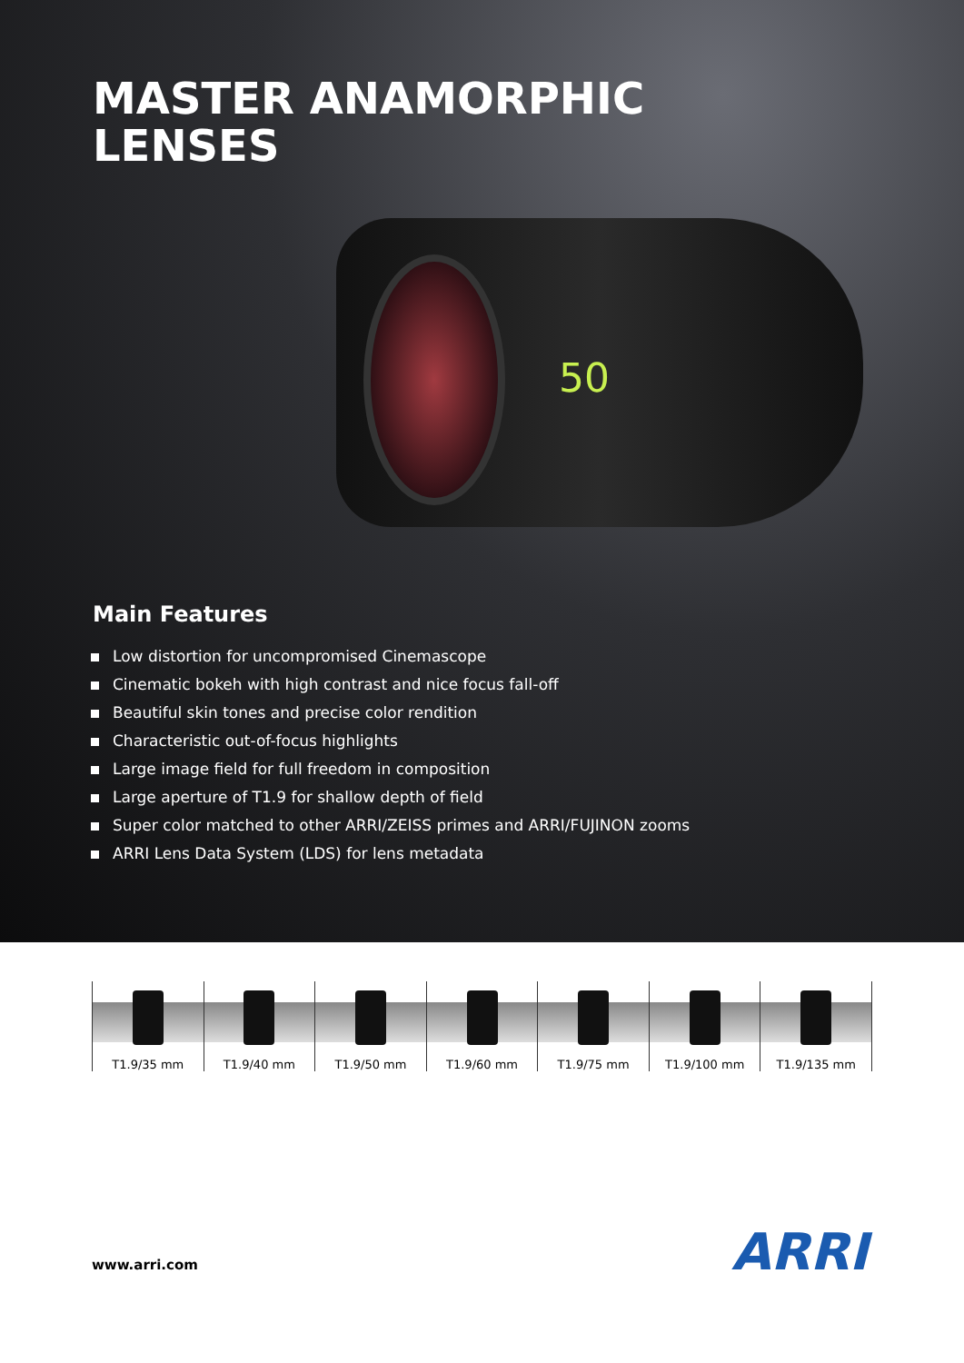MASTER ANAMORPHIC
LENSES
50
Main Features
Low distortion for uncompromised Cinemascope
Cinematic bokeh with high contrast and nice focus fall-off
Beautiful skin tones and precise color rendition
Characteristic out-of-focus highlights
Large image field for full freedom in composition
Large aperture of T1.9 for shallow depth of field
Super color matched to other ARRI/ZEISS primes and ARRI/FUJINON zooms
ARRI Lens Data System (LDS) for lens metadata
T1.9/35 mm T1.9/40 mm T1.9/50 mm T1.9/60 mm T1.9/75 mm T1.9/100 mm T1.9/135 mm
www.arri.com ARRI